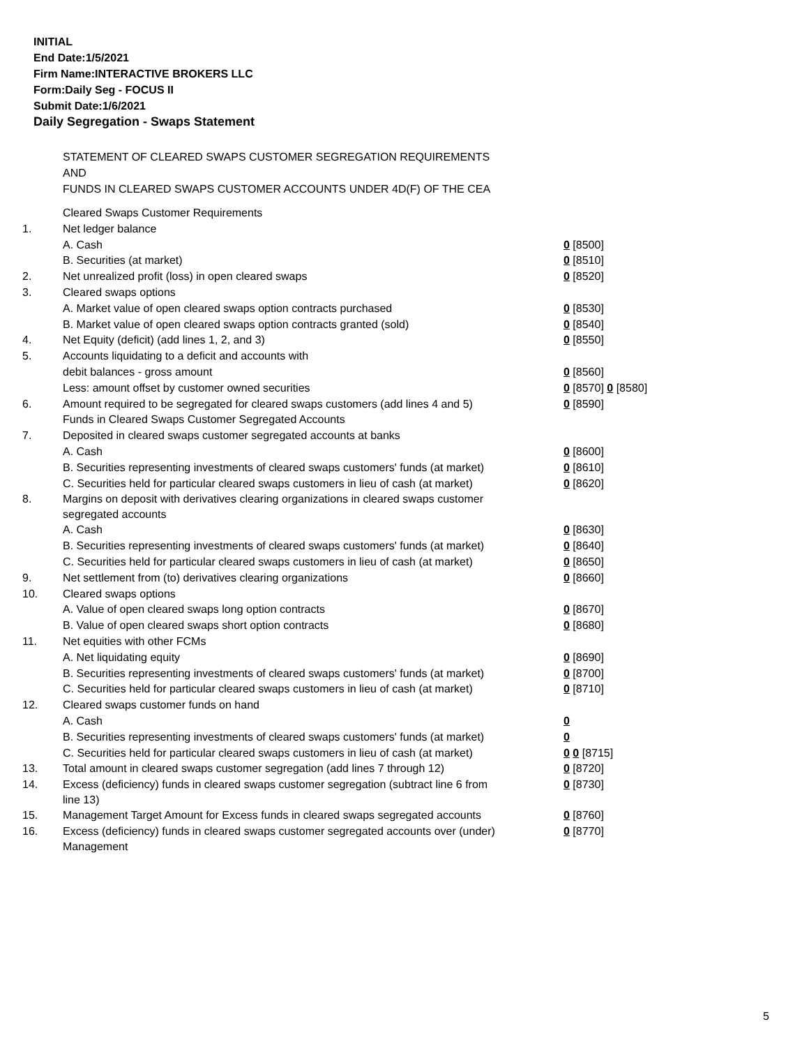INITIAL
End Date:1/5/2021
Firm Name:INTERACTIVE BROKERS LLC
Form:Daily Seg - FOCUS II
Submit Date:1/6/2021
Daily Segregation - Swaps Statement
STATEMENT OF CLEARED SWAPS CUSTOMER SEGREGATION REQUIREMENTS
AND
FUNDS IN CLEARED SWAPS CUSTOMER ACCOUNTS UNDER 4D(F) OF THE CEA
| | Cleared Swaps Customer Requirements | |
| 1. | Net ledger balance | |
| | A. Cash | 0 [8500] |
| | B. Securities (at market) | 0 [8510] |
| 2. | Net unrealized profit (loss) in open cleared swaps | 0 [8520] |
| 3. | Cleared swaps options | |
| | A. Market value of open cleared swaps option contracts purchased | 0 [8530] |
| | B. Market value of open cleared swaps option contracts granted (sold) | 0 [8540] |
| 4. | Net Equity (deficit) (add lines 1, 2, and 3) | 0 [8550] |
| 5. | Accounts liquidating to a deficit and accounts with | |
| | debit balances - gross amount | 0 [8560] |
| | Less: amount offset by customer owned securities | 0 [8570] 0 [8580] |
| 6. | Amount required to be segregated for cleared swaps customers (add lines 4 and 5) | 0 [8590] |
| | Funds in Cleared Swaps Customer Segregated Accounts | |
| 7. | Deposited in cleared swaps customer segregated accounts at banks | |
| | A. Cash | 0 [8600] |
| | B. Securities representing investments of cleared swaps customers' funds (at market) | 0 [8610] |
| | C. Securities held for particular cleared swaps customers in lieu of cash (at market) | 0 [8620] |
| 8. | Margins on deposit with derivatives clearing organizations in cleared swaps customer segregated accounts | |
| | A. Cash | 0 [8630] |
| | B. Securities representing investments of cleared swaps customers' funds (at market) | 0 [8640] |
| | C. Securities held for particular cleared swaps customers in lieu of cash (at market) | 0 [8650] |
| 9. | Net settlement from (to) derivatives clearing organizations | 0 [8660] |
| 10. | Cleared swaps options | |
| | A. Value of open cleared swaps long option contracts | 0 [8670] |
| | B. Value of open cleared swaps short option contracts | 0 [8680] |
| 11. | Net equities with other FCMs | |
| | A. Net liquidating equity | 0 [8690] |
| | B. Securities representing investments of cleared swaps customers' funds (at market) | 0 [8700] |
| | C. Securities held for particular cleared swaps customers in lieu of cash (at market) | 0 [8710] |
| 12. | Cleared swaps customer funds on hand | |
| | A. Cash | 0 |
| | B. Securities representing investments of cleared swaps customers' funds (at market) | 0 |
| | C. Securities held for particular cleared swaps customers in lieu of cash (at market) | 0 0 [8715] |
| 13. | Total amount in cleared swaps customer segregation (add lines 7 through 12) | 0 [8720] |
| 14. | Excess (deficiency) funds in cleared swaps customer segregation (subtract line 6 from line 13) | 0 [8730] |
| 15. | Management Target Amount for Excess funds in cleared swaps segregated accounts | 0 [8760] |
| 16. | Excess (deficiency) funds in cleared swaps customer segregated accounts over (under) Management | 0 [8770] |
5